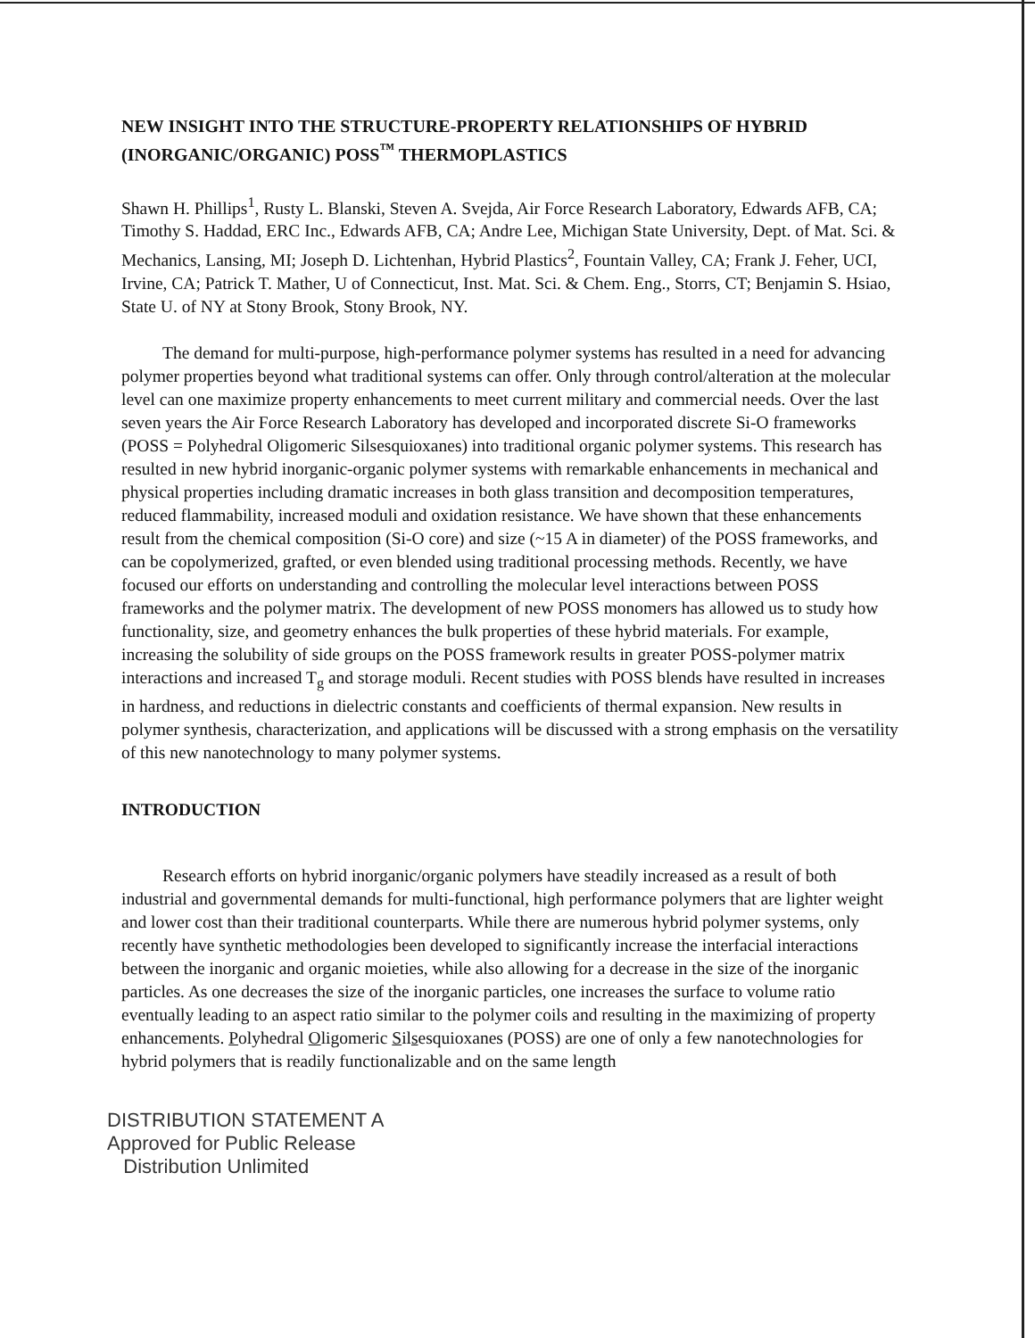NEW INSIGHT INTO THE STRUCTURE-PROPERTY RELATIONSHIPS OF HYBRID (INORGANIC/ORGANIC) POSS<sup>™</sup> THERMOPLASTICS
Shawn H. Phillips<sup>1</sup>, Rusty L. Blanski, Steven A. Svejda, Air Force Research Laboratory, Edwards AFB, CA; Timothy S. Haddad, ERC Inc., Edwards AFB, CA; Andre Lee, Michigan State University, Dept. of Mat. Sci. & Mechanics, Lansing, MI; Joseph D. Lichtenhan, Hybrid Plastics<sup>2</sup>, Fountain Valley, CA; Frank J. Feher, UCI, Irvine, CA; Patrick T. Mather, U of Connecticut, Inst. Mat. Sci. & Chem. Eng., Storrs, CT; Benjamin S. Hsiao, State U. of NY at Stony Brook, Stony Brook, NY.
The demand for multi-purpose, high-performance polymer systems has resulted in a need for advancing polymer properties beyond what traditional systems can offer. Only through control/alteration at the molecular level can one maximize property enhancements to meet current military and commercial needs. Over the last seven years the Air Force Research Laboratory has developed and incorporated discrete Si-O frameworks (POSS = Polyhedral Oligomeric Silsesquioxanes) into traditional organic polymer systems. This research has resulted in new hybrid inorganic-organic polymer systems with remarkable enhancements in mechanical and physical properties including dramatic increases in both glass transition and decomposition temperatures, reduced flammability, increased moduli and oxidation resistance. We have shown that these enhancements result from the chemical composition (Si-O core) and size (~15 A in diameter) of the POSS frameworks, and can be copolymerized, grafted, or even blended using traditional processing methods. Recently, we have focused our efforts on understanding and controlling the molecular level interactions between POSS frameworks and the polymer matrix. The development of new POSS monomers has allowed us to study how functionality, size, and geometry enhances the bulk properties of these hybrid materials. For example, increasing the solubility of side groups on the POSS framework results in greater POSS-polymer matrix interactions and increased T<sub>g</sub> and storage moduli. Recent studies with POSS blends have resulted in increases in hardness, and reductions in dielectric constants and coefficients of thermal expansion. New results in polymer synthesis, characterization, and applications will be discussed with a strong emphasis on the versatility of this new nanotechnology to many polymer systems.
INTRODUCTION
Research efforts on hybrid inorganic/organic polymers have steadily increased as a result of both industrial and governmental demands for multi-functional, high performance polymers that are lighter weight and lower cost than their traditional counterparts. While there are numerous hybrid polymer systems, only recently have synthetic methodologies been developed to significantly increase the interfacial interactions between the inorganic and organic moieties, while also allowing for a decrease in the size of the inorganic particles. As one decreases the size of the inorganic particles, one increases the surface to volume ratio eventually leading to an aspect ratio similar to the polymer coils and resulting in the maximizing of property enhancements. Polyhedral Oligomeric Silsesquioxanes (POSS) are one of only a few nanotechnologies for hybrid polymers that is readily functionalizable and on the same length
DISTRIBUTION STATEMENT A
Approved for Public Release
Distribution Unlimited